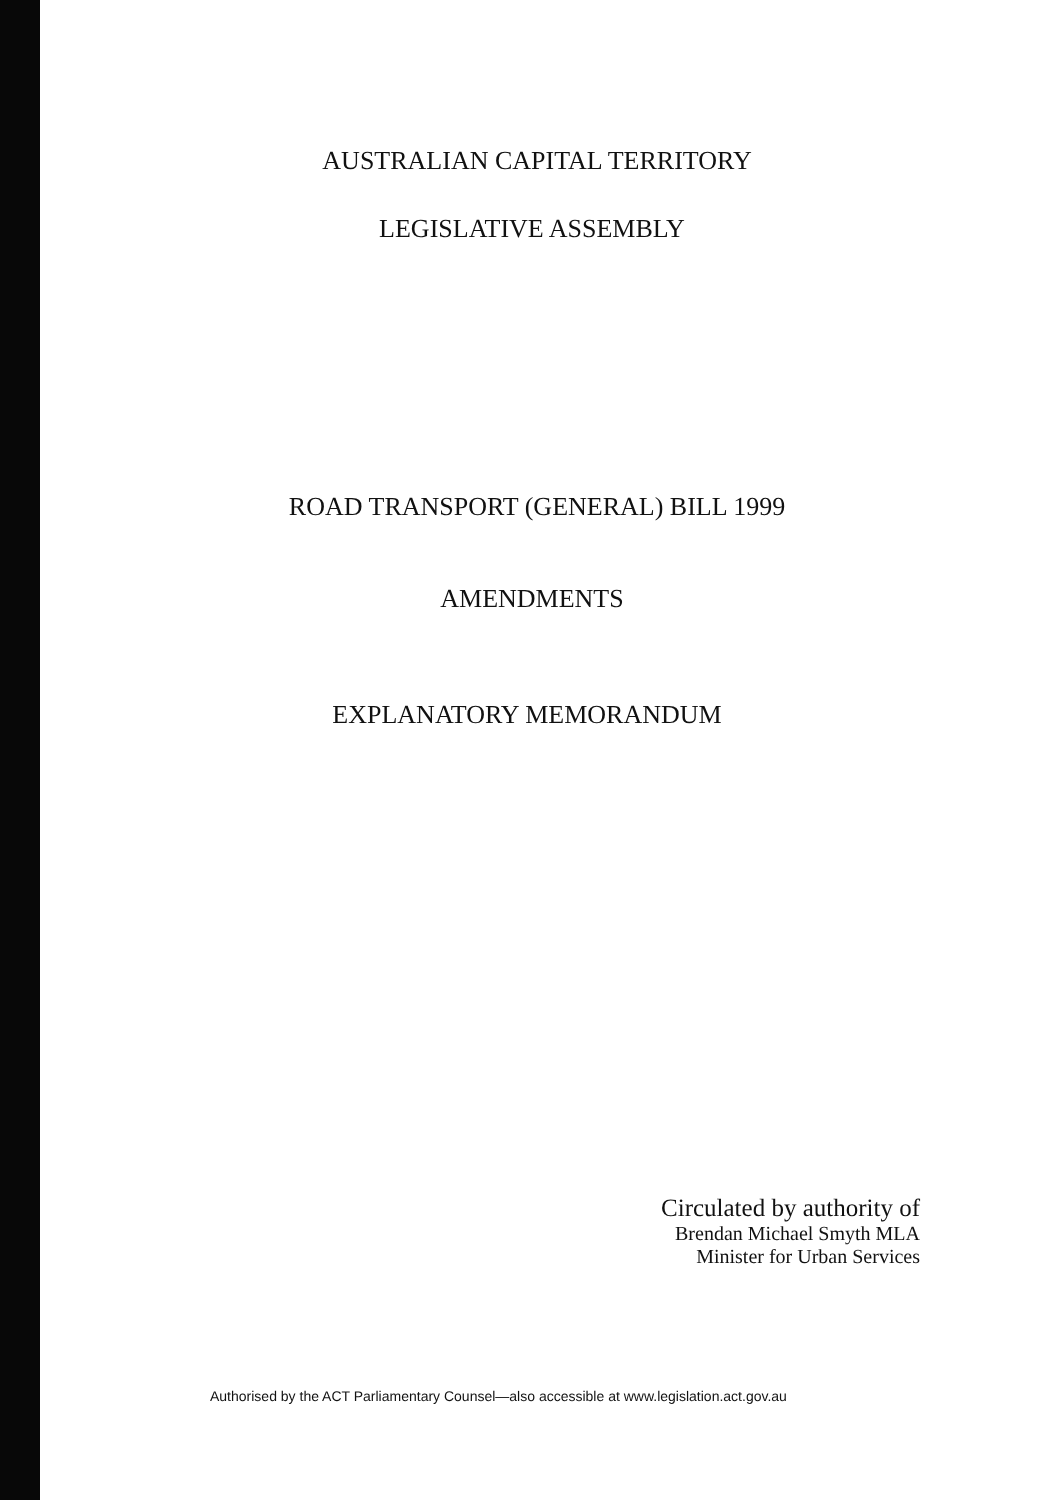AUSTRALIAN CAPITAL TERRITORY
LEGISLATIVE ASSEMBLY
ROAD TRANSPORT (GENERAL) BILL 1999
AMENDMENTS
EXPLANATORY MEMORANDUM
Circulated by authority of
Brendan Michael Smyth MLA
Minister for Urban Services
Authorised by the ACT Parliamentary Counsel—also accessible at www.legislation.act.gov.au